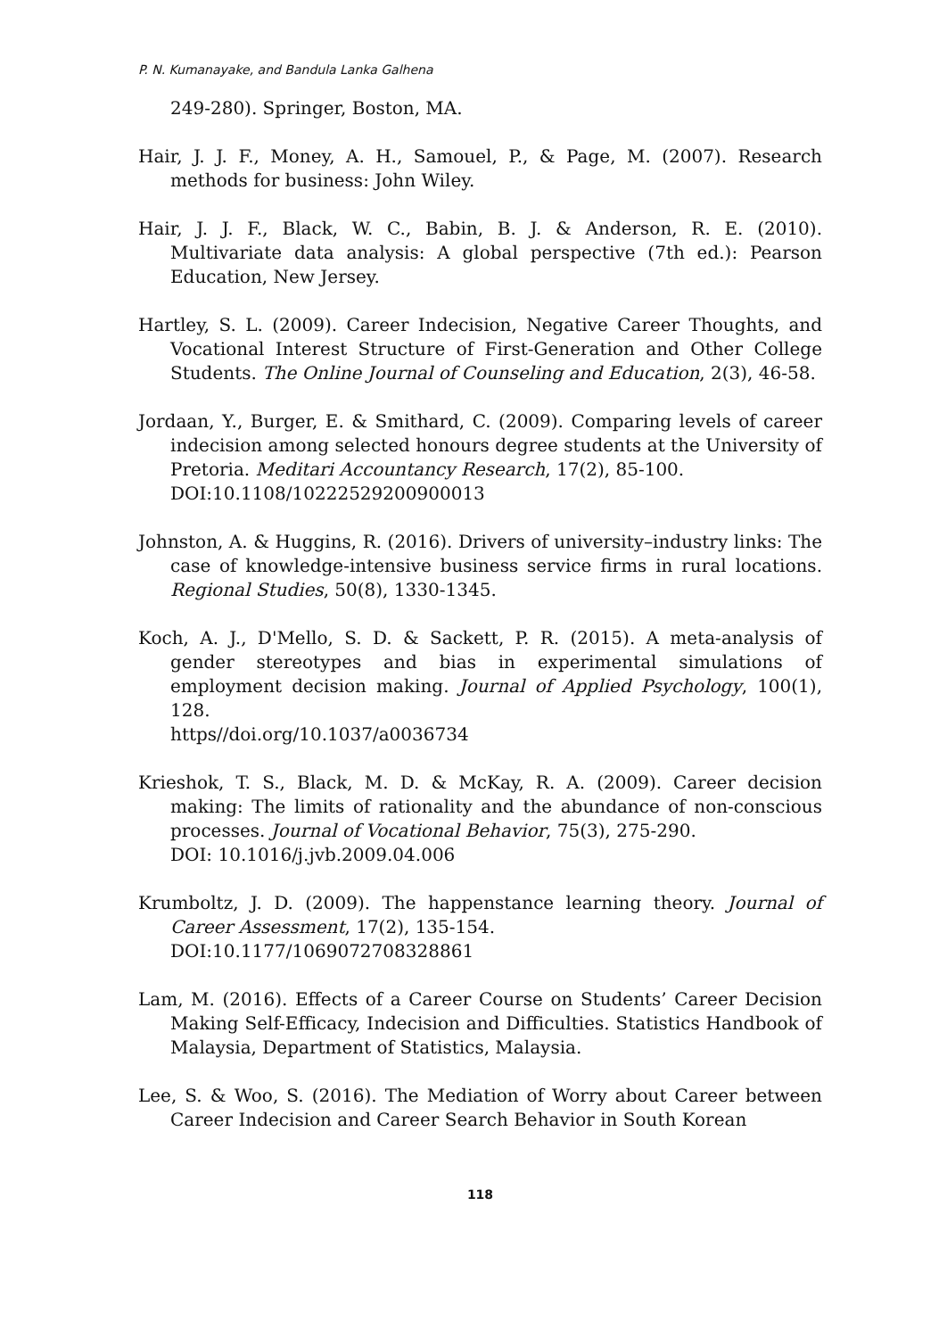P. N. Kumanayake, and Bandula Lanka Galhena
249-280). Springer, Boston, MA.
Hair, J. J. F., Money, A. H., Samouel, P., & Page, M. (2007). Research methods for business: John Wiley.
Hair, J. J. F., Black, W. C., Babin, B. J. & Anderson, R. E. (2010). Multivariate data analysis: A global perspective (7th ed.): Pearson Education, New Jersey.
Hartley, S. L. (2009). Career Indecision, Negative Career Thoughts, and Vocational Interest Structure of First-Generation and Other College Students. The Online Journal of Counseling and Education, 2(3), 46-58.
Jordaan, Y., Burger, E. & Smithard, C. (2009). Comparing levels of career indecision among selected honours degree students at the University of Pretoria. Meditari Accountancy Research, 17(2), 85-100.
DOI:10.1108/10222529200900013
Johnston, A. & Huggins, R. (2016). Drivers of university–industry links: The case of knowledge-intensive business service firms in rural locations. Regional Studies, 50(8), 1330-1345.
Koch, A. J., D'Mello, S. D. & Sackett, P. R. (2015). A meta-analysis of gender stereotypes and bias in experimental simulations of employment decision making. Journal of Applied Psychology, 100(1), 128.
https//doi.org/10.1037/a0036734
Krieshok, T. S., Black, M. D. & McKay, R. A. (2009). Career decision making: The limits of rationality and the abundance of non-conscious processes. Journal of Vocational Behavior, 75(3), 275-290.
DOI: 10.1016/j.jvb.2009.04.006
Krumboltz, J. D. (2009). The happenstance learning theory. Journal of Career Assessment, 17(2), 135-154.
DOI:10.1177/1069072708328861
Lam, M. (2016). Effects of a Career Course on Students’ Career Decision Making Self-Efficacy, Indecision and Difficulties. Statistics Handbook of Malaysia, Department of Statistics, Malaysia.
Lee, S. & Woo, S. (2016). The Mediation of Worry about Career between Career Indecision and Career Search Behavior in South Korean
118